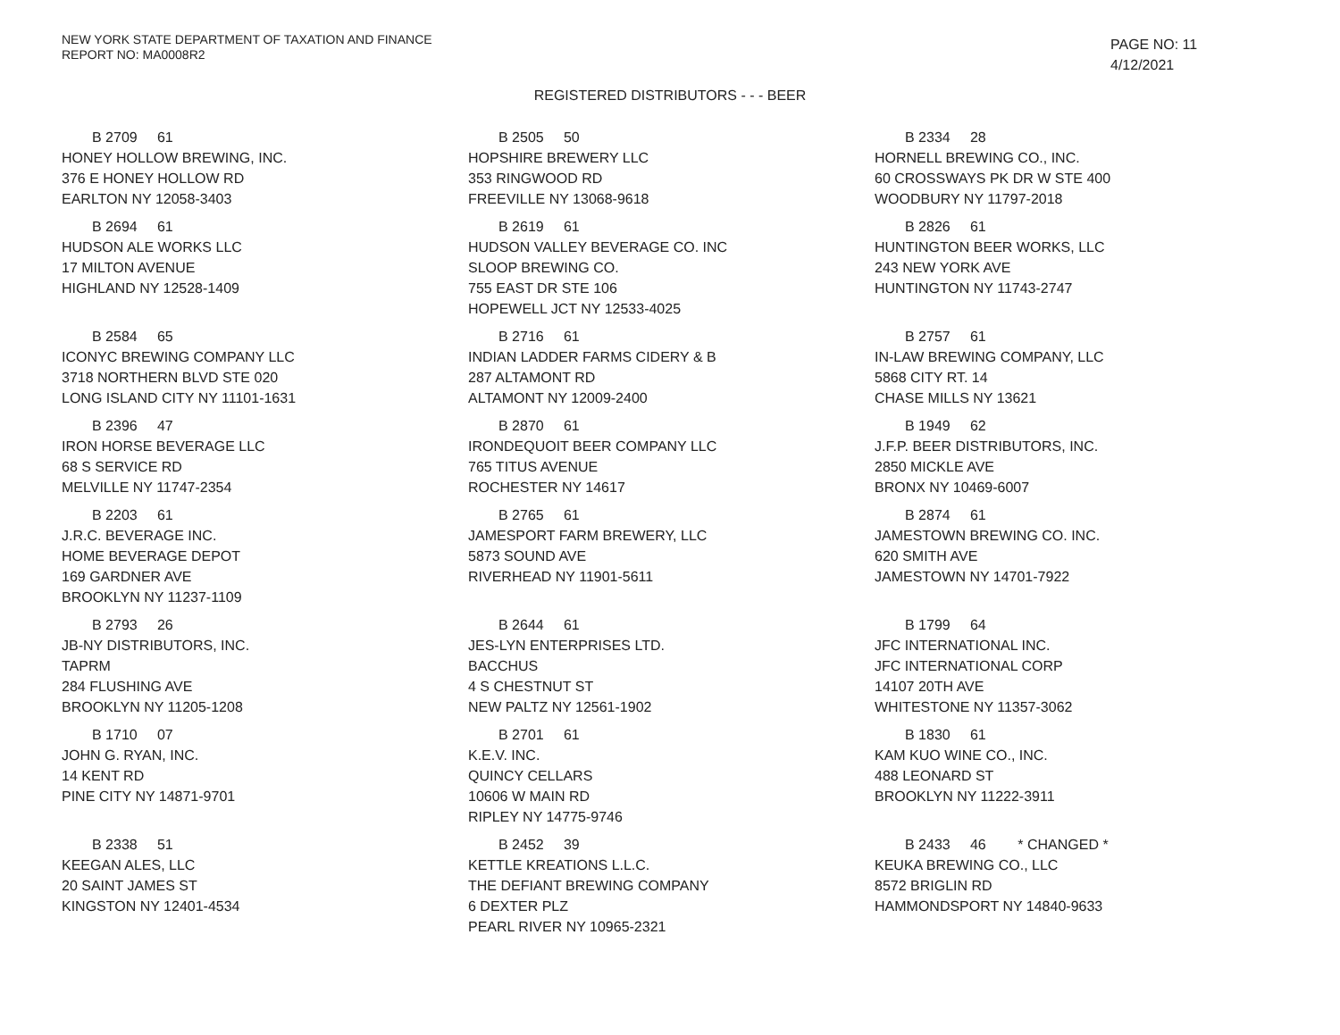NEW YORK STATE DEPARTMENT OF TAXATION AND FINANCE
REPORT NO: MA0008R2
PAGE NO: 11
4/12/2021
REGISTERED DISTRIBUTORS - - - BEER
| B 2709 61 HONEY HOLLOW BREWING, INC. 376 E HONEY HOLLOW RD EARLTON NY 12058-3403 | B 2505 50 HOPSHIRE BREWERY LLC 353 RINGWOOD RD FREEVILLE NY 13068-9618 | B 2334 28 HORNELL BREWING CO., INC. 60 CROSSWAYS PK DR W STE 400 WOODBURY NY 11797-2018 |
| B 2694 61 HUDSON ALE WORKS LLC 17 MILTON AVENUE HIGHLAND NY 12528-1409 | B 2619 61 HUDSON VALLEY BEVERAGE CO. INC SLOOP BREWING CO. 755 EAST DR STE 106 HOPEWELL JCT NY 12533-4025 | B 2826 61 HUNTINGTON BEER WORKS, LLC 243 NEW YORK AVE HUNTINGTON NY 11743-2747 |
| B 2584 65 ICONYC BREWING COMPANY LLC 3718 NORTHERN BLVD STE 020 LONG ISLAND CITY NY 11101-1631 | B 2716 61 INDIAN LADDER FARMS CIDERY & B 287 ALTAMONT RD ALTAMONT NY 12009-2400 | B 2757 61 IN-LAW BREWING COMPANY, LLC 5868 CITY RT. 14 CHASE MILLS NY 13621 |
| B 2396 47 IRON HORSE BEVERAGE LLC 68 S SERVICE RD MELVILLE NY 11747-2354 | B 2870 61 IRONDEQUOIT BEER COMPANY LLC 765 TITUS AVENUE ROCHESTER NY 14617 | B 1949 62 J.F.P. BEER DISTRIBUTORS, INC. 2850 MICKLE AVE BRONX NY 10469-6007 |
| B 2203 61 J.R.C. BEVERAGE INC. HOME BEVERAGE DEPOT 169 GARDNER AVE BROOKLYN NY 11237-1109 | B 2765 61 JAMESPORT FARM BREWERY, LLC 5873 SOUND AVE RIVERHEAD NY 11901-5611 | B 2874 61 JAMESTOWN BREWING CO. INC. 620 SMITH AVE JAMESTOWN NY 14701-7922 |
| B 2793 26 JB-NY DISTRIBUTORS, INC. TAPRM 284 FLUSHING AVE BROOKLYN NY 11205-1208 | B 2644 61 JES-LYN ENTERPRISES LTD. BACCHUS 4 S CHESTNUT ST NEW PALTZ NY 12561-1902 | B 1799 64 JFC INTERNATIONAL INC. JFC INTERNATIONAL CORP 14107 20TH AVE WHITESTONE NY 11357-3062 |
| B 1710 07 JOHN G. RYAN, INC. 14 KENT RD PINE CITY NY 14871-9701 | B 2701 61 K.E.V. INC. QUINCY CELLARS 10606 W MAIN RD RIPLEY NY 14775-9746 | B 1830 61 KAM KUO WINE CO., INC. 488 LEONARD ST BROOKLYN NY 11222-3911 |
| B 2338 51 KEEGAN ALES, LLC 20 SAINT JAMES ST KINGSTON NY 12401-4534 | B 2452 39 KETTLE KREATIONS L.L.C. THE DEFIANT BREWING COMPANY 6 DEXTER PLZ PEARL RIVER NY 10965-2321 | B 2433 46 * CHANGED * KEUKA BREWING CO., LLC 8572 BRIGLIN RD HAMMONDSPORT NY 14840-9633 |